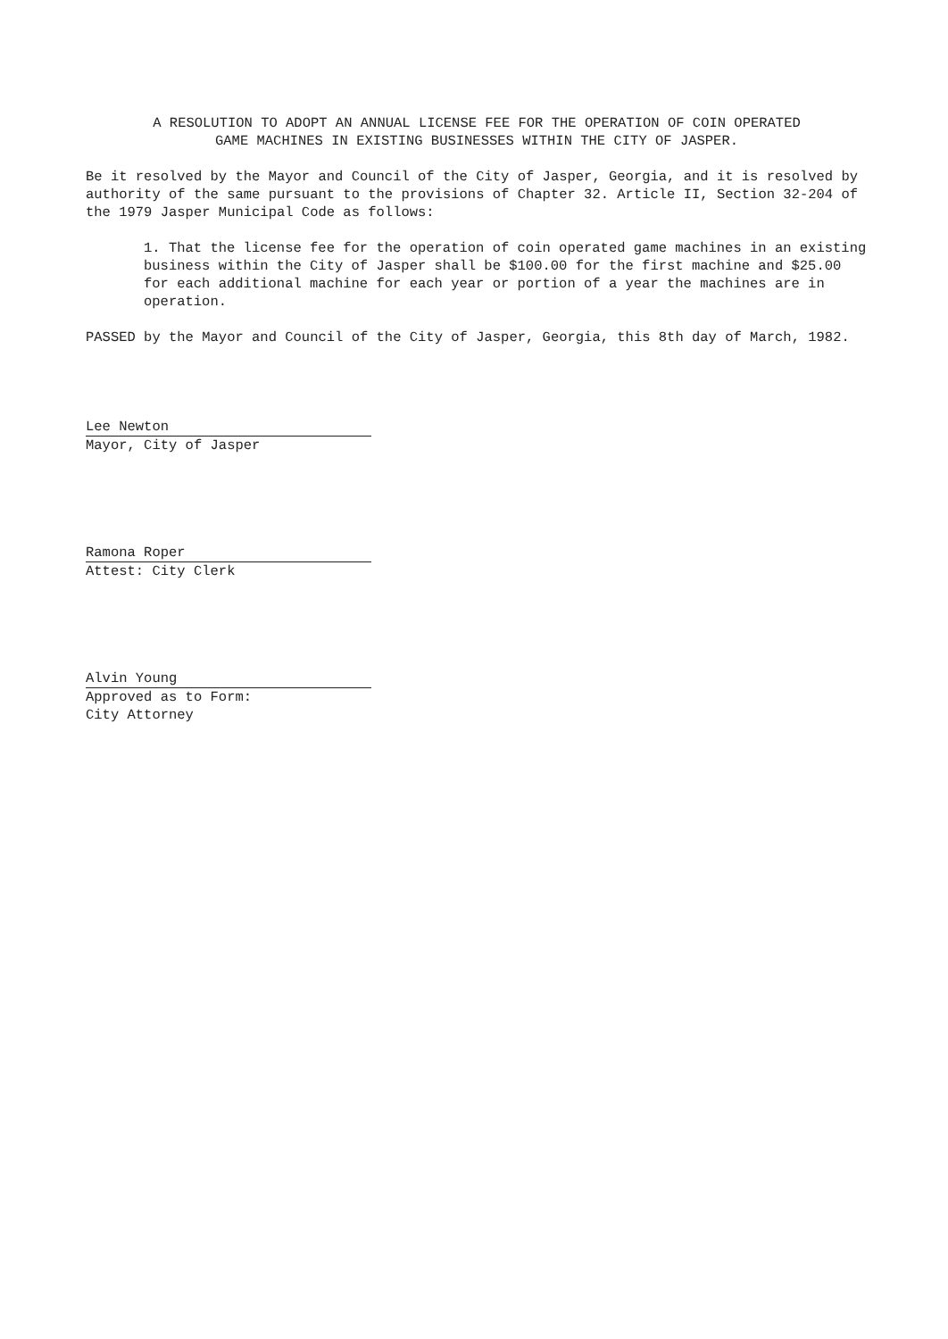A RESOLUTION TO ADOPT AN ANNUAL LICENSE FEE FOR THE OPERATION OF COIN OPERATED
GAME MACHINES IN EXISTING BUSINESSES WITHIN THE CITY OF JASPER.
Be it resolved by the Mayor and Council of the City of Jasper, Georgia, and it is resolved by authority of the same pursuant to the provisions of Chapter 32. Article II, Section 32-204 of the 1979 Jasper Municipal Code as follows:
1. That the license fee for the operation of coin operated game machines in an existing business within the City of Jasper shall be $100.00 for the first machine and $25.00 for each additional machine for each year or portion of a year the machines are in operation.
PASSED by the Mayor and Council of the City of Jasper, Georgia, this 8th day of March, 1982.
Lee Newton
Mayor, City of Jasper
Ramona Roper
Attest: City Clerk
Alvin Young
Approved as to Form:
City Attorney